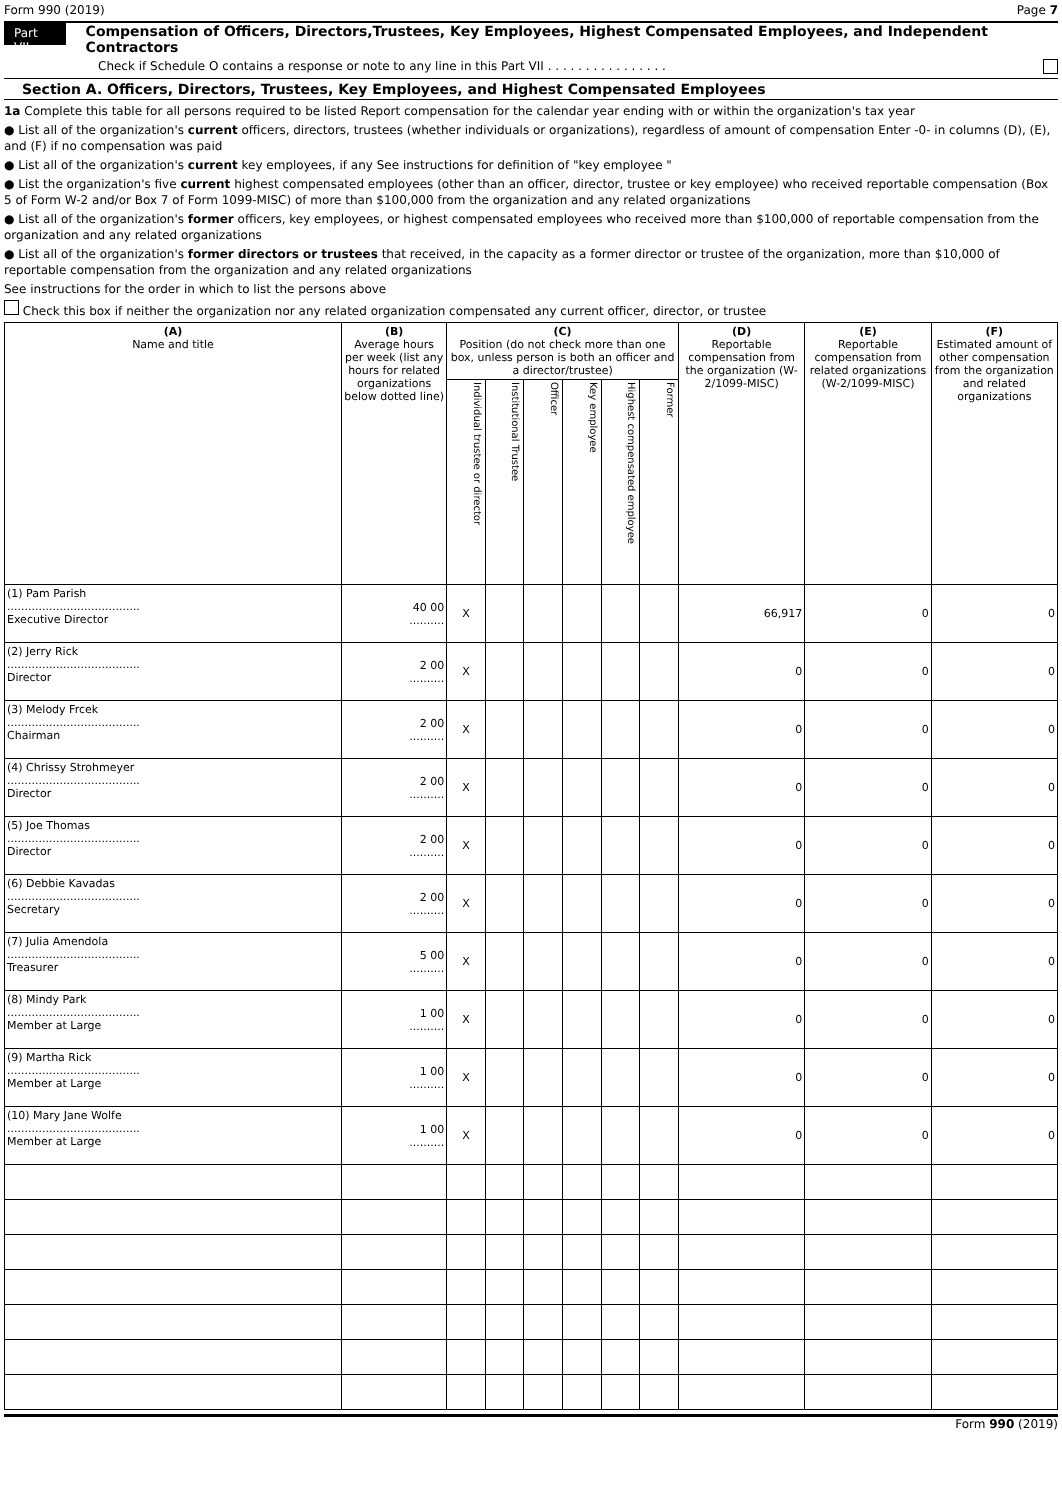Form 990 (2019) Page 7
Part VII Compensation of Officers, Directors,Trustees, Key Employees, Highest Compensated Employees, and Independent Contractors
Check if Schedule O contains a response or note to any line in this Part VII . . . . . . . . . . . . . . . .
Section A. Officers, Directors, Trustees, Key Employees, and Highest Compensated Employees
1a Complete this table for all persons required to be listed Report compensation for the calendar year ending with or within the organization's tax year
● List all of the organization's current officers, directors, trustees (whether individuals or organizations), regardless of amount of compensation Enter -0- in columns (D), (E), and (F) if no compensation was paid
● List all of the organization's current key employees, if any See instructions for definition of "key employee "
● List the organization's five current highest compensated employees (other than an officer, director, trustee or key employee) who received reportable compensation (Box 5 of Form W-2 and/or Box 7 of Form 1099-MISC) of more than $100,000 from the organization and any related organizations
● List all of the organization's former officers, key employees, or highest compensated employees who received more than $100,000 of reportable compensation from the organization and any related organizations
● List all of the organization's former directors or trustees that received, in the capacity as a former director or trustee of the organization, more than $10,000 of reportable compensation from the organization and any related organizations
See instructions for the order in which to list the persons above
Check this box if neither the organization nor any related organization compensated any current officer, director, or trustee
| (A) Name and title | (B) Average hours per week (list any hours for related organizations below dotted line) | (C) Position (do not check more than one box, unless person is both an officer and a director/trustee) | | | | | | (D) Reportable compensation from the organization (W-2/1099-MISC) | (E) Reportable compensation from related organizations (W-2/1099-MISC) | (F) Estimated amount of other compensation from the organization and related organizations |
| --- | --- | --- | --- | --- | --- | --- | --- | --- | --- | --- |
| | | Individual trustee or director | Institutional Trustee | Officer | Key employee | Highest compensated employee | Former | | | |
| (1) Pam Parish ...................................... Executive Director | 40 00 .......... | X | | | | | | 66,917 | 0 | 0 |
| (2) Jerry Rick ...................................... Director | 2 00 .......... | X | | | | | | 0 | 0 | 0 |
| (3) Melody Frcek ...................................... Chairman | 2 00 .......... | X | | | | | | 0 | 0 | 0 |
| (4) Chrissy Strohmeyer ...................................... Director | 2 00 .......... | X | | | | | | 0 | 0 | 0 |
| (5) Joe Thomas ...................................... Director | 2 00 .......... | X | | | | | | 0 | 0 | 0 |
| (6) Debbie Kavadas ...................................... Secretary | 2 00 .......... | X | | | | | | 0 | 0 | 0 |
| (7) Julia Amendola ...................................... Treasurer | 5 00 .......... | X | | | | | | 0 | 0 | 0 |
| (8) Mindy Park ...................................... Member at Large | 1 00 .......... | X | | | | | | 0 | 0 | 0 |
| (9) Martha Rick ...................................... Member at Large | 1 00 .......... | X | | | | | | 0 | 0 | 0 |
| (10) Mary Jane Wolfe ...................................... Member at Large | 1 00 .......... | X | | | | | | 0 | 0 | 0 |
Form 990 (2019)